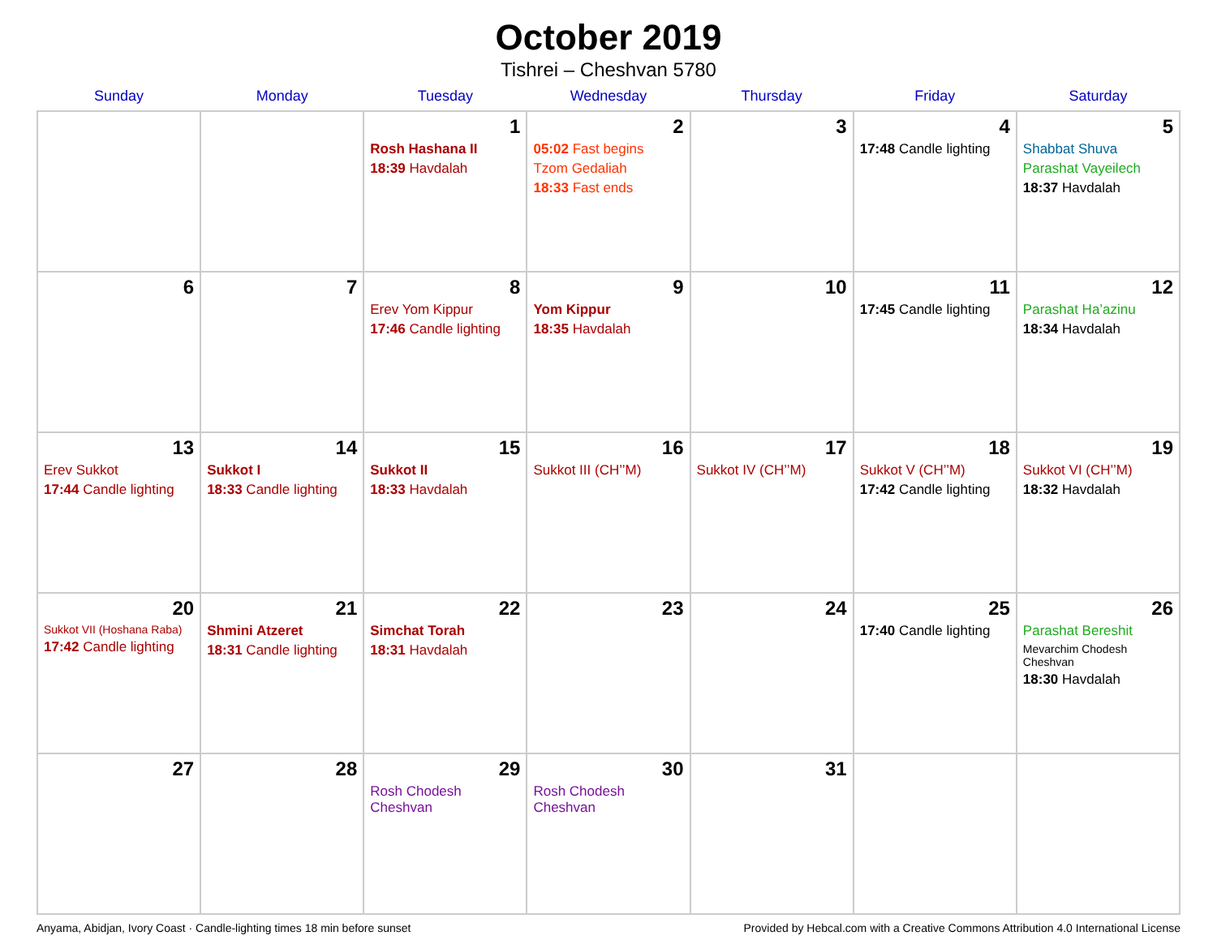October 2019
Tishrei – Cheshvan 5780
| Sunday | Monday | Tuesday | Wednesday | Thursday | Friday | Saturday |
| --- | --- | --- | --- | --- | --- | --- |
| | | 1 Rosh Hashana II 18:39 Havdalah | 2 05:02 Fast begins Tzom Gedaliah 18:33 Fast ends | 3 | 4 17:48 Candle lighting | 5 Shabbat Shuva Parashat Vayeilech 18:37 Havdalah |
| 6 | 7 | 8 Erev Yom Kippur 17:46 Candle lighting | 9 Yom Kippur 18:35 Havdalah | 10 | 11 17:45 Candle lighting | 12 Parashat Ha’azinu 18:34 Havdalah |
| 13 Erev Sukkot 17:44 Candle lighting | 14 Sukkot I 18:33 Candle lighting | 15 Sukkot II 18:33 Havdalah | 16 Sukkot III (CH’’M) | 17 Sukkot IV (CH’’M) | 18 Sukkot V (CH’’M) 17:42 Candle lighting | 19 Sukkot VI (CH’’M) 18:32 Havdalah |
| 20 Sukkot VII (Hoshana Raba) 17:42 Candle lighting | 21 Shmini Atzeret 18:31 Candle lighting | 22 Simchat Torah 18:31 Havdalah | 23 | 24 | 25 17:40 Candle lighting | 26 Parashat Bereshit Mevarchim Chodesh Cheshvan 18:30 Havdalah |
| 27 | 28 | 29 Rosh Chodesh Cheshvan | 30 Rosh Chodesh Cheshvan | 31 | | |
Anyama, Abidjan, Ivory Coast · Candle-lighting times 18 min before sunset Provided by Hebcal.com with a Creative Commons Attribution 4.0 International License